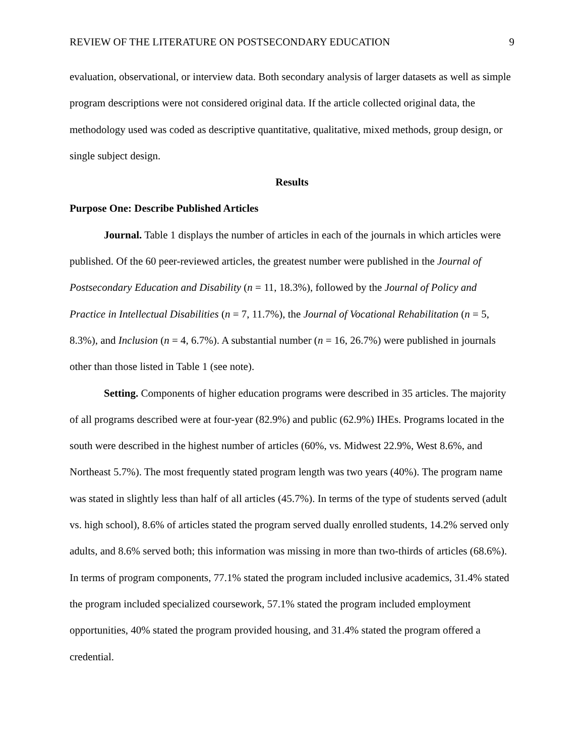REVIEW OF THE LITERATURE ON POSTSECONDARY EDUCATION 9
evaluation, observational, or interview data. Both secondary analysis of larger datasets as well as simple program descriptions were not considered original data. If the article collected original data, the methodology used was coded as descriptive quantitative, qualitative, mixed methods, group design, or single subject design.
Results
Purpose One: Describe Published Articles
Journal. Table 1 displays the number of articles in each of the journals in which articles were published. Of the 60 peer-reviewed articles, the greatest number were published in the Journal of Postsecondary Education and Disability (n = 11, 18.3%), followed by the Journal of Policy and Practice in Intellectual Disabilities (n = 7, 11.7%), the Journal of Vocational Rehabilitation (n = 5, 8.3%), and Inclusion (n = 4, 6.7%). A substantial number (n = 16, 26.7%) were published in journals other than those listed in Table 1 (see note).
Setting. Components of higher education programs were described in 35 articles. The majority of all programs described were at four-year (82.9%) and public (62.9%) IHEs. Programs located in the south were described in the highest number of articles (60%, vs. Midwest 22.9%, West 8.6%, and Northeast 5.7%). The most frequently stated program length was two years (40%). The program name was stated in slightly less than half of all articles (45.7%). In terms of the type of students served (adult vs. high school), 8.6% of articles stated the program served dually enrolled students, 14.2% served only adults, and 8.6% served both; this information was missing in more than two-thirds of articles (68.6%). In terms of program components, 77.1% stated the program included inclusive academics, 31.4% stated the program included specialized coursework, 57.1% stated the program included employment opportunities, 40% stated the program provided housing, and 31.4% stated the program offered a credential.